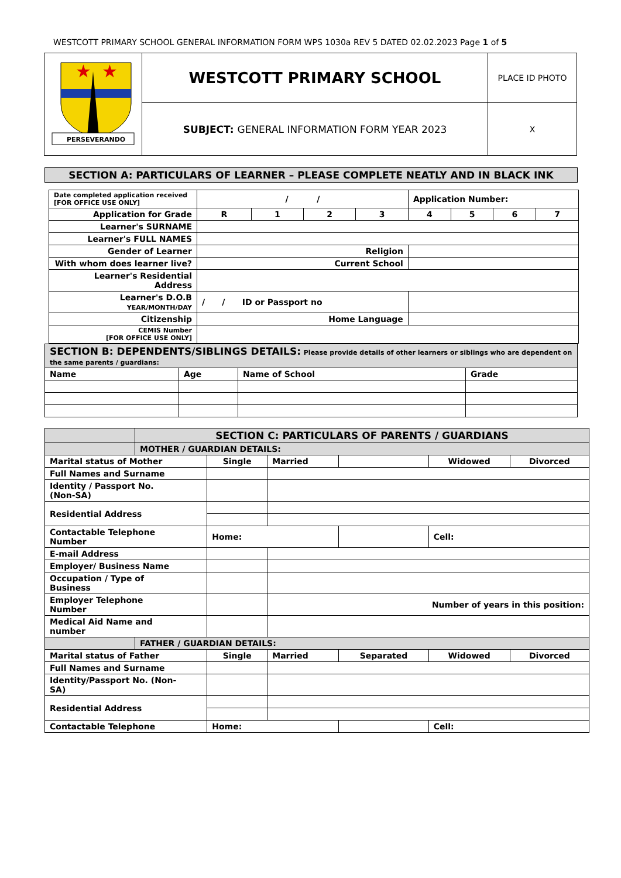WESTCOTT PRIMARY SCHOOL GENERAL INFORMATION FORM WPS 1030a REV 5 DATED 02.02.2023 Page 1 of 5
| ★ ★ PERSEVERANDO | WESTCOTT PRIMARY SCHOOL | PLACE ID PHOTO |
| | SUBJECT: GENERAL INFORMATION FORM YEAR 2023 | X |
| SECTION A: PARTICULARS OF LEARNER – PLEASE COMPLETE NEATLY AND IN BLACK INK |
| Date completed application received [FOR OFFICE USE ONLY] | / / | | | | Application Number: | | | |
| Application for Grade | R | 1 | 2 | 3 | 4 | 5 | 6 | 7 |
| Learner's SURNAME | | | | | | | | |
| Learner's FULL NAMES | | | | | | | | |
| Gender of Learner | Religion | | | | | | | |
| With whom does learner live? | Current School | | | | | | | |
| Learner's Residential Address | | | | | | | | |
| Learner's D.O.B YEAR/MONTH/DAY | / / ID or Passport no | | | | | | | |
| Citizenship | Home Language | | | | | | | |
| CEMIS Number [FOR OFFICE USE ONLY] | | | | | | | | |
| SECTION B: DEPENDENTS/SIBLINGS DETAILS: Please provide details of other learners or siblings who are dependent on the same parents / guardians: | | | |
| Name | Age | Name of School | Grade |
| | SECTION C: PARTICULARS OF PARENTS / GUARDIANS | | | | | |
| | MOTHER / GUARDIAN DETAILS: | | | | | |
| Marital status of Mother | | Single | Married | | Widowed | Divorced |
| Full Names and Surname | | | | | | |
| Identity / Passport No. (Non-SA) | | | | | | |
| Residential Address | | | | | | |
| Contactable Telephone Number | | Home: | | | Cell: | |
| E-mail Address | | | | | | |
| Employer/ Business Name | | | | | | |
| Occupation / Type of Business | | | | | | |
| Employer Telephone Number | | | Number of years in this position: | | | |
| Medical Aid Name and number | | | | | | |
| | FATHER / GUARDIAN DETAILS: | | | | | |
| Marital status of Father | | Single | Married | Separated | Widowed | Divorced |
| Full Names and Surname | | | | | | |
| Identity/Passport No. (Non- SA) | | | | | | |
| Residential Address | | | | | | |
| Contactable Telephone | | Home: | | | Cell: | |